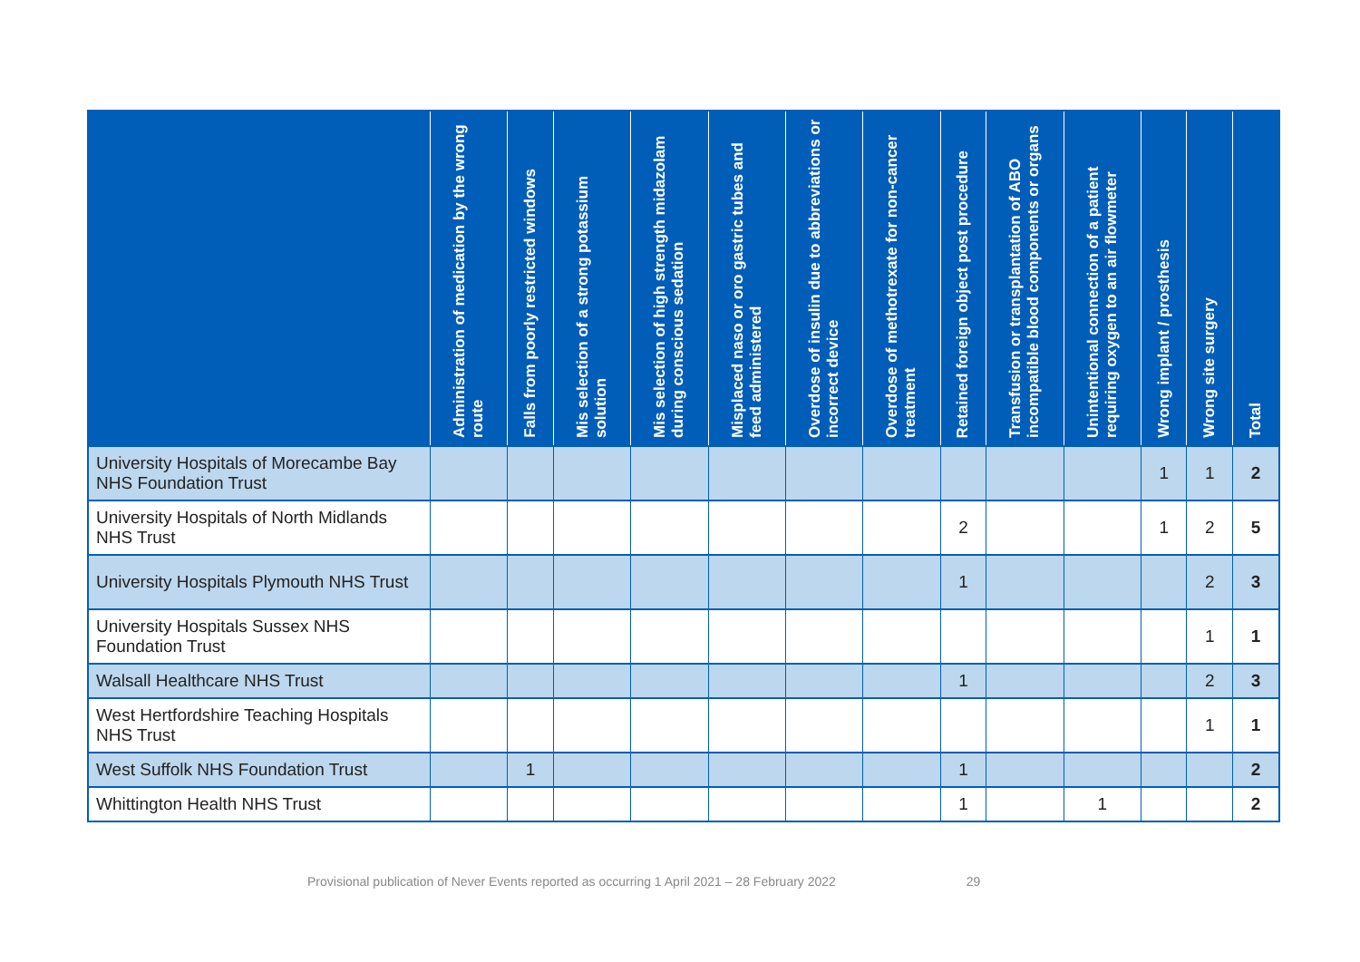| | Administration of medication by the wrong route | Falls from poorly restricted windows | Mis selection of a strong potassium solution | Mis selection of high strength midazolam during conscious sedation | Misplaced naso or oro gastric tubes and feed administered | Overdose of insulin due to abbreviations or incorrect device | Overdose of methotrexate for non-cancer treatment | Retained foreign object post procedure | Transfusion or transplantation of ABO incompatible blood components or organs | Unintentional connection of a patient requiring oxygen to an air flowmeter | Wrong implant / prosthesis | Wrong site surgery | Total |
| --- | --- | --- | --- | --- | --- | --- | --- | --- | --- | --- | --- | --- | --- |
| University Hospitals of Morecambe Bay NHS Foundation Trust | | | | | | | | | | | 1 | 1 | 2 |
| University Hospitals of North Midlands NHS Trust | | | | | | | | 2 | | | 1 | 2 | 5 |
| University Hospitals Plymouth NHS Trust | | | | | | | | 1 | | | | 2 | 3 |
| University Hospitals Sussex NHS Foundation Trust | | | | | | | | | | | | 1 | 1 |
| Walsall Healthcare NHS Trust | | | | | | | | 1 | | | | 2 | 3 |
| West Hertfordshire Teaching Hospitals NHS Trust | | | | | | | | | | | | 1 | 1 |
| West Suffolk NHS Foundation Trust | | 1 | | | | | | 1 | | | | | 2 |
| Whittington Health NHS Trust | | | | | | | | 1 | | 1 | | | 2 |
Provisional publication of Never Events reported as occurring 1 April 2021 – 28 February 2022 29